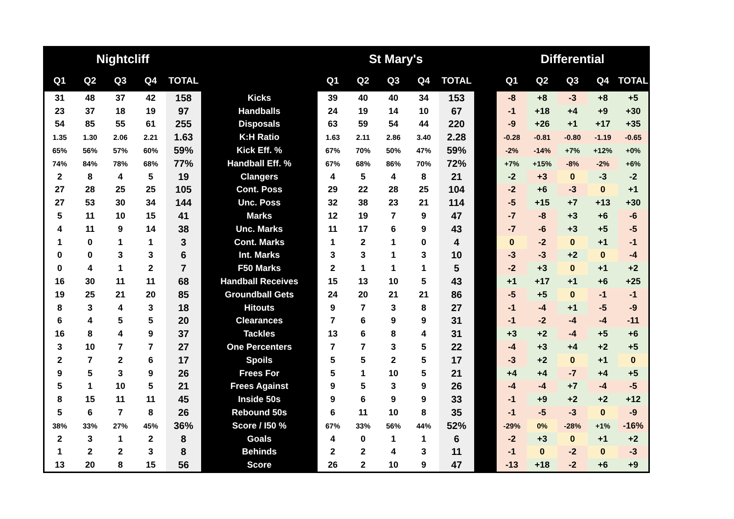| Nightcliff | | | | | | St Mary's | | | | | | Differential | | | | |
| --- | --- | --- | --- | --- | --- | --- | --- | --- | --- | --- | --- | --- | --- | --- | --- | --- |
| Q1 | Q2 | Q3 | Q4 | TOTAL | | Q1 | Q2 | Q3 | Q4 | TOTAL | | Q1 | Q2 | Q3 | Q4 | TOTAL |
| 31 | 48 | 37 | 42 | 158 | Kicks | 39 | 40 | 40 | 34 | 153 | | -8 | +8 | -3 | +8 | +5 |
| 23 | 37 | 18 | 19 | 97 | Handballs | 24 | 19 | 14 | 10 | 67 | | -1 | +18 | +4 | +9 | +30 |
| 54 | 85 | 55 | 61 | 255 | Disposals | 63 | 59 | 54 | 44 | 220 | | -9 | +26 | +1 | +17 | +35 |
| 1.35 | 1.30 | 2.06 | 2.21 | 1.63 | K:H Ratio | 1.63 | 2.11 | 2.86 | 3.40 | 2.28 | | -0.28 | -0.81 | -0.80 | -1.19 | -0.65 |
| 65% | 56% | 57% | 60% | 59% | Kick Eff. % | 67% | 70% | 50% | 47% | 59% | | -2% | -14% | +7% | +12% | +0% |
| 74% | 84% | 78% | 68% | 77% | Handball Eff. % | 67% | 68% | 86% | 70% | 72% | | +7% | +15% | -8% | -2% | +6% |
| 2 | 8 | 4 | 5 | 19 | Clangers | 4 | 5 | 4 | 8 | 21 | | -2 | +3 | 0 | -3 | -2 |
| 27 | 28 | 25 | 25 | 105 | Cont. Poss | 29 | 22 | 28 | 25 | 104 | | -2 | +6 | -3 | 0 | +1 |
| 27 | 53 | 30 | 34 | 144 | Unc. Poss | 32 | 38 | 23 | 21 | 114 | | -5 | +15 | +7 | +13 | +30 |
| 5 | 11 | 10 | 15 | 41 | Marks | 12 | 19 | 7 | 9 | 47 | | -7 | -8 | +3 | +6 | -6 |
| 4 | 11 | 9 | 14 | 38 | Unc. Marks | 11 | 17 | 6 | 9 | 43 | | -7 | -6 | +3 | +5 | -5 |
| 1 | 0 | 1 | 1 | 3 | Cont. Marks | 1 | 2 | 1 | 0 | 4 | | 0 | -2 | 0 | +1 | -1 |
| 0 | 0 | 3 | 3 | 6 | Int. Marks | 3 | 3 | 1 | 3 | 10 | | -3 | -3 | +2 | 0 | -4 |
| 0 | 4 | 1 | 2 | 7 | F50 Marks | 2 | 1 | 1 | 1 | 5 | | -2 | +3 | 0 | +1 | +2 |
| 16 | 30 | 11 | 11 | 68 | Handball Receives | 15 | 13 | 10 | 5 | 43 | | +1 | +17 | +1 | +6 | +25 |
| 19 | 25 | 21 | 20 | 85 | Groundball Gets | 24 | 20 | 21 | 21 | 86 | | -5 | +5 | 0 | -1 | -1 |
| 8 | 3 | 4 | 3 | 18 | Hitouts | 9 | 7 | 3 | 8 | 27 | | -1 | -4 | +1 | -5 | -9 |
| 6 | 4 | 5 | 5 | 20 | Clearances | 7 | 6 | 9 | 9 | 31 | | -1 | -2 | -4 | -4 | -11 |
| 16 | 8 | 4 | 9 | 37 | Tackles | 13 | 6 | 8 | 4 | 31 | | +3 | +2 | -4 | +5 | +6 |
| 3 | 10 | 7 | 7 | 27 | One Percenters | 7 | 7 | 3 | 5 | 22 | | -4 | +3 | +4 | +2 | +5 |
| 2 | 7 | 2 | 6 | 17 | Spoils | 5 | 5 | 2 | 5 | 17 | | -3 | +2 | 0 | +1 | 0 |
| 9 | 5 | 3 | 9 | 26 | Frees For | 5 | 1 | 10 | 5 | 21 | | +4 | +4 | -7 | +4 | +5 |
| 5 | 1 | 10 | 5 | 21 | Frees Against | 9 | 5 | 3 | 9 | 26 | | -4 | -4 | +7 | -4 | -5 |
| 8 | 15 | 11 | 11 | 45 | Inside 50s | 9 | 6 | 9 | 9 | 33 | | -1 | +9 | +2 | +2 | +12 |
| 5 | 6 | 7 | 8 | 26 | Rebound 50s | 6 | 11 | 10 | 8 | 35 | | -1 | -5 | -3 | 0 | -9 |
| 38% | 33% | 27% | 45% | 36% | Score / I50 % | 67% | 33% | 56% | 44% | 52% | | -29% | 0% | -28% | +1% | -16% |
| 2 | 3 | 1 | 2 | 8 | Goals | 4 | 0 | 1 | 1 | 6 | | -2 | +3 | 0 | +1 | +2 |
| 1 | 2 | 2 | 3 | 8 | Behinds | 2 | 2 | 4 | 3 | 11 | | -1 | 0 | -2 | 0 | -3 |
| 13 | 20 | 8 | 15 | 56 | Score | 26 | 2 | 10 | 9 | 47 | | -13 | +18 | -2 | +6 | +9 |